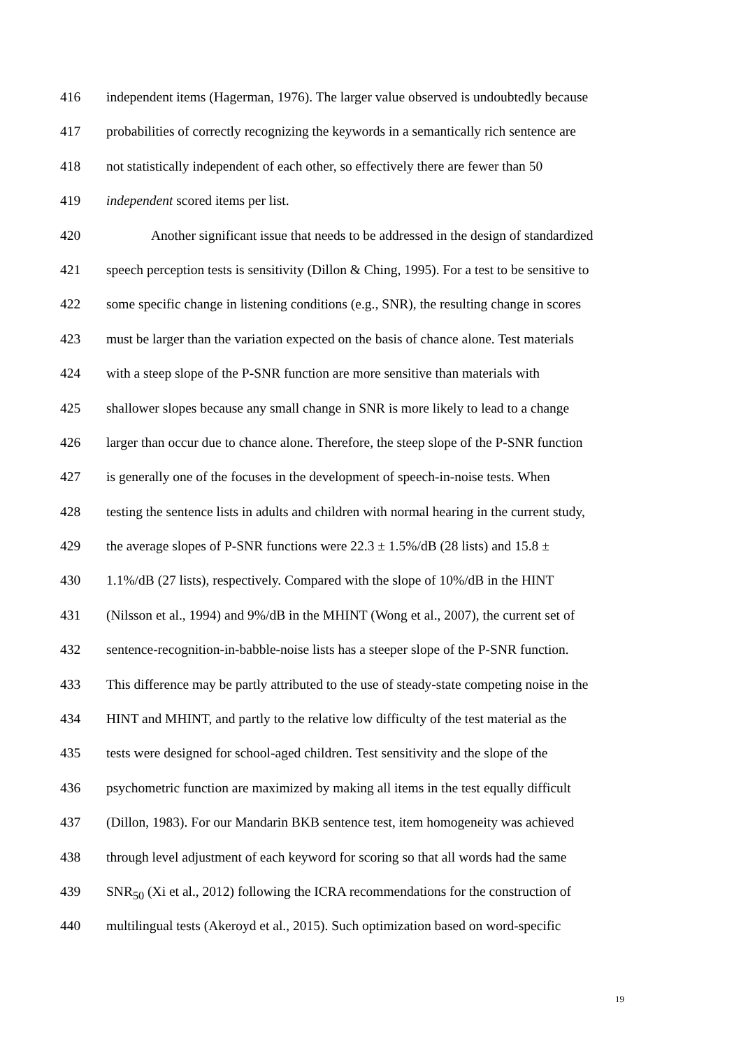416 independent items (Hagerman, 1976). The larger value observed is undoubtedly because
417 probabilities of correctly recognizing the keywords in a semantically rich sentence are
418 not statistically independent of each other, so effectively there are fewer than 50
419 independent scored items per list.
420 Another significant issue that needs to be addressed in the design of standardized
421 speech perception tests is sensitivity (Dillon & Ching, 1995). For a test to be sensitive to
422 some specific change in listening conditions (e.g., SNR), the resulting change in scores
423 must be larger than the variation expected on the basis of chance alone. Test materials
424 with a steep slope of the P-SNR function are more sensitive than materials with
425 shallower slopes because any small change in SNR is more likely to lead to a change
426 larger than occur due to chance alone. Therefore, the steep slope of the P-SNR function
427 is generally one of the focuses in the development of speech-in-noise tests. When
428 testing the sentence lists in adults and children with normal hearing in the current study,
429 the average slopes of P-SNR functions were 22.3 ± 1.5%/dB (28 lists) and 15.8 ±
430 1.1%/dB (27 lists), respectively. Compared with the slope of 10%/dB in the HINT
431 (Nilsson et al., 1994) and 9%/dB in the MHINT (Wong et al., 2007), the current set of
432 sentence-recognition-in-babble-noise lists has a steeper slope of the P-SNR function.
433 This difference may be partly attributed to the use of steady-state competing noise in the
434 HINT and MHINT, and partly to the relative low difficulty of the test material as the
435 tests were designed for school-aged children. Test sensitivity and the slope of the
436 psychometric function are maximized by making all items in the test equally difficult
437 (Dillon, 1983). For our Mandarin BKB sentence test, item homogeneity was achieved
438 through level adjustment of each keyword for scoring so that all words had the same
439 SNR<sub>50</sub> (Xi et al., 2012) following the ICRA recommendations for the construction of
440 multilingual tests (Akeroyd et al., 2015). Such optimization based on word-specific
19